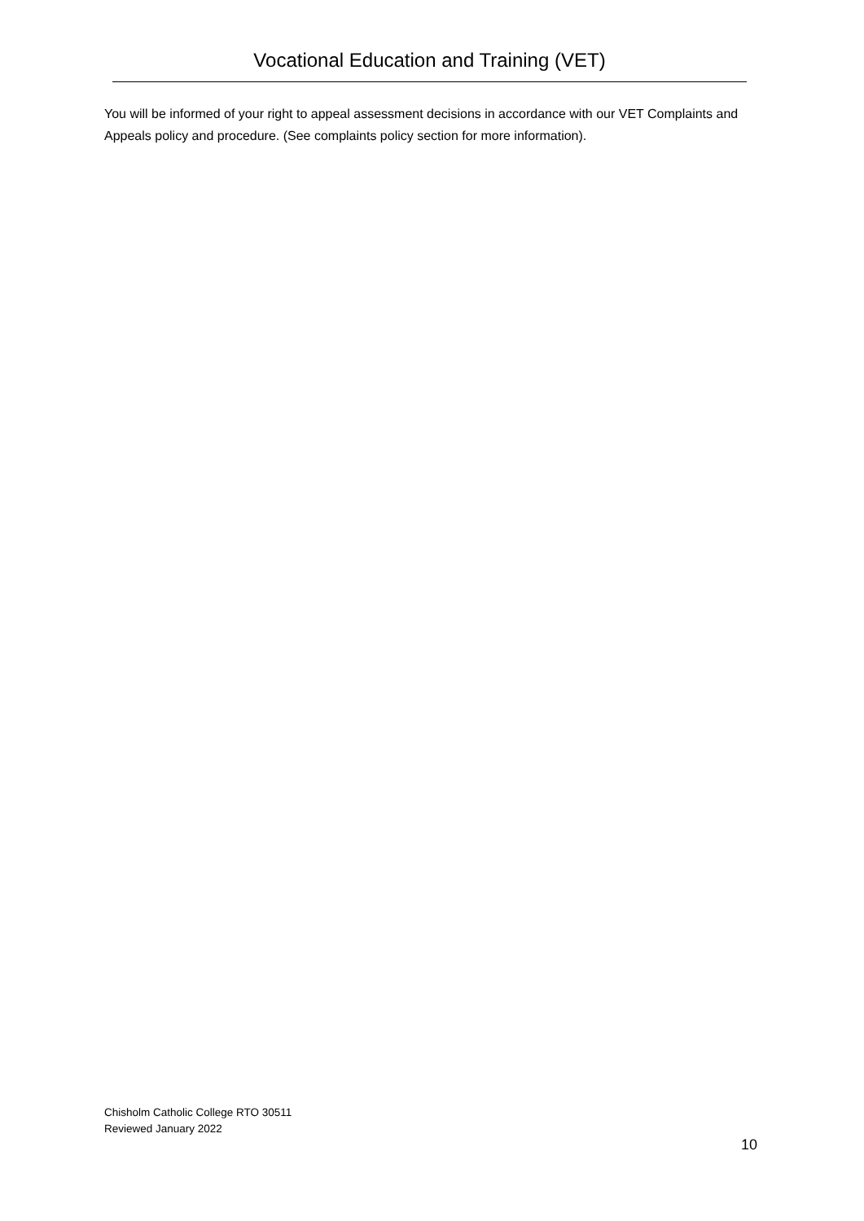Vocational Education and Training (VET)
You will be informed of your right to appeal assessment decisions in accordance with our VET Complaints and Appeals policy and procedure. (See complaints policy section for more information).
Chisholm Catholic College RTO 30511
Reviewed January 2022
10